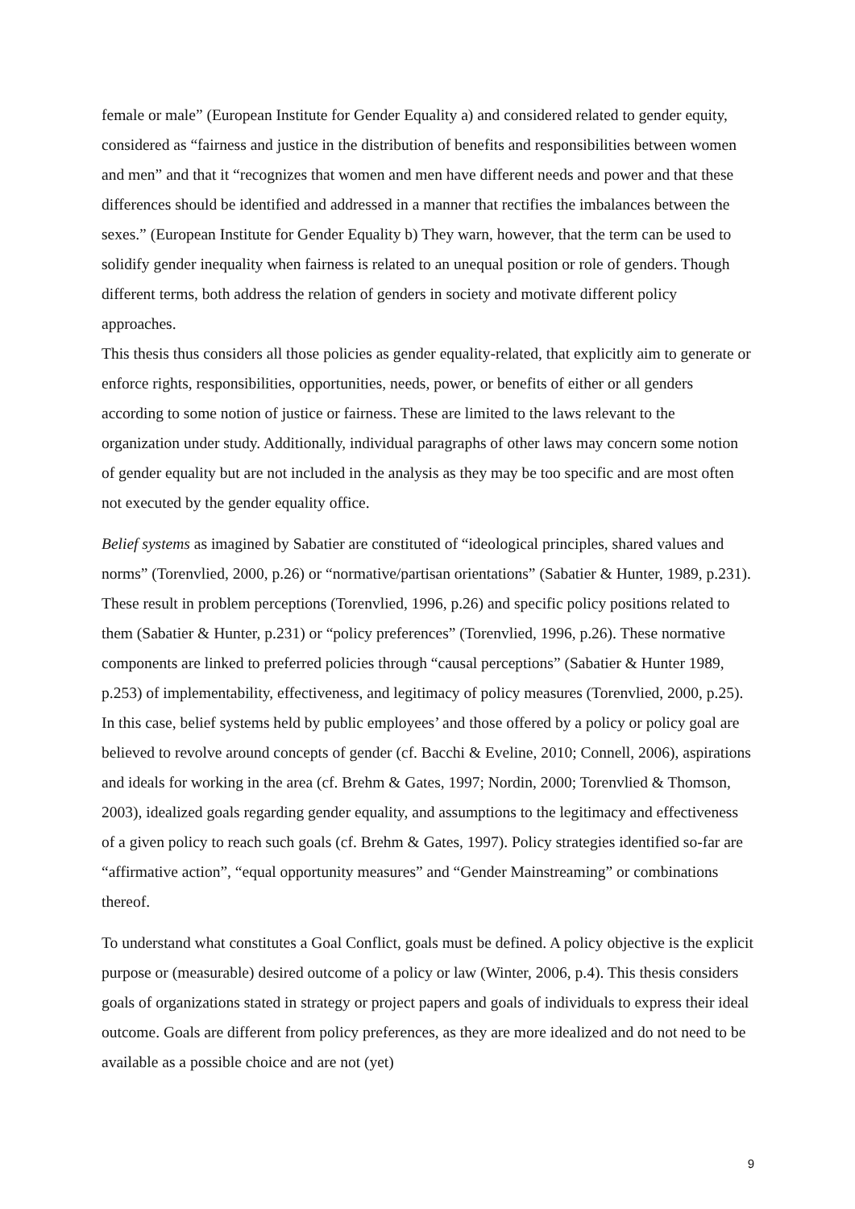female or male” (European Institute for Gender Equality a) and considered related to gender equity, considered as “fairness and justice in the distribution of benefits and responsibilities between women and men” and that it “recognizes that women and men have different needs and power and that these differences should be identified and addressed in a manner that rectifies the imbalances between the sexes.” (European Institute for Gender Equality b) They warn, however, that the term can be used to solidify gender inequality when fairness is related to an unequal position or role of genders. Though different terms, both address the relation of genders in society and motivate different policy approaches.
This thesis thus considers all those policies as gender equality-related, that explicitly aim to generate or enforce rights, responsibilities, opportunities, needs, power, or benefits of either or all genders according to some notion of justice or fairness. These are limited to the laws relevant to the organization under study. Additionally, individual paragraphs of other laws may concern some notion of gender equality but are not included in the analysis as they may be too specific and are most often not executed by the gender equality office.
Belief systems as imagined by Sabatier are constituted of “ideological principles, shared values and norms” (Torenvlied, 2000, p.26) or “normative/partisan orientations” (Sabatier & Hunter, 1989, p.231). These result in problem perceptions (Torenvlied, 1996, p.26) and specific policy positions related to them (Sabatier & Hunter, p.231) or “policy preferences” (Torenvlied, 1996, p.26). These normative components are linked to preferred policies through “causal perceptions” (Sabatier & Hunter 1989, p.253) of implementability, effectiveness, and legitimacy of policy measures (Torenvlied, 2000, p.25).
In this case, belief systems held by public employees’ and those offered by a policy or policy goal are believed to revolve around concepts of gender (cf. Bacchi & Eveline, 2010; Connell, 2006), aspirations and ideals for working in the area (cf. Brehm & Gates, 1997; Nordin, 2000; Torenvlied & Thomson, 2003), idealized goals regarding gender equality, and assumptions to the legitimacy and effectiveness of a given policy to reach such goals (cf. Brehm & Gates, 1997). Policy strategies identified so-far are “affirmative action”, “equal opportunity measures” and “Gender Mainstreaming” or combinations thereof.
To understand what constitutes a Goal Conflict, goals must be defined. A policy objective is the explicit purpose or (measurable) desired outcome of a policy or law (Winter, 2006, p.4). This thesis considers goals of organizations stated in strategy or project papers and goals of individuals to express their ideal outcome. Goals are different from policy preferences, as they are more idealized and do not need to be available as a possible choice and are not (yet)
9